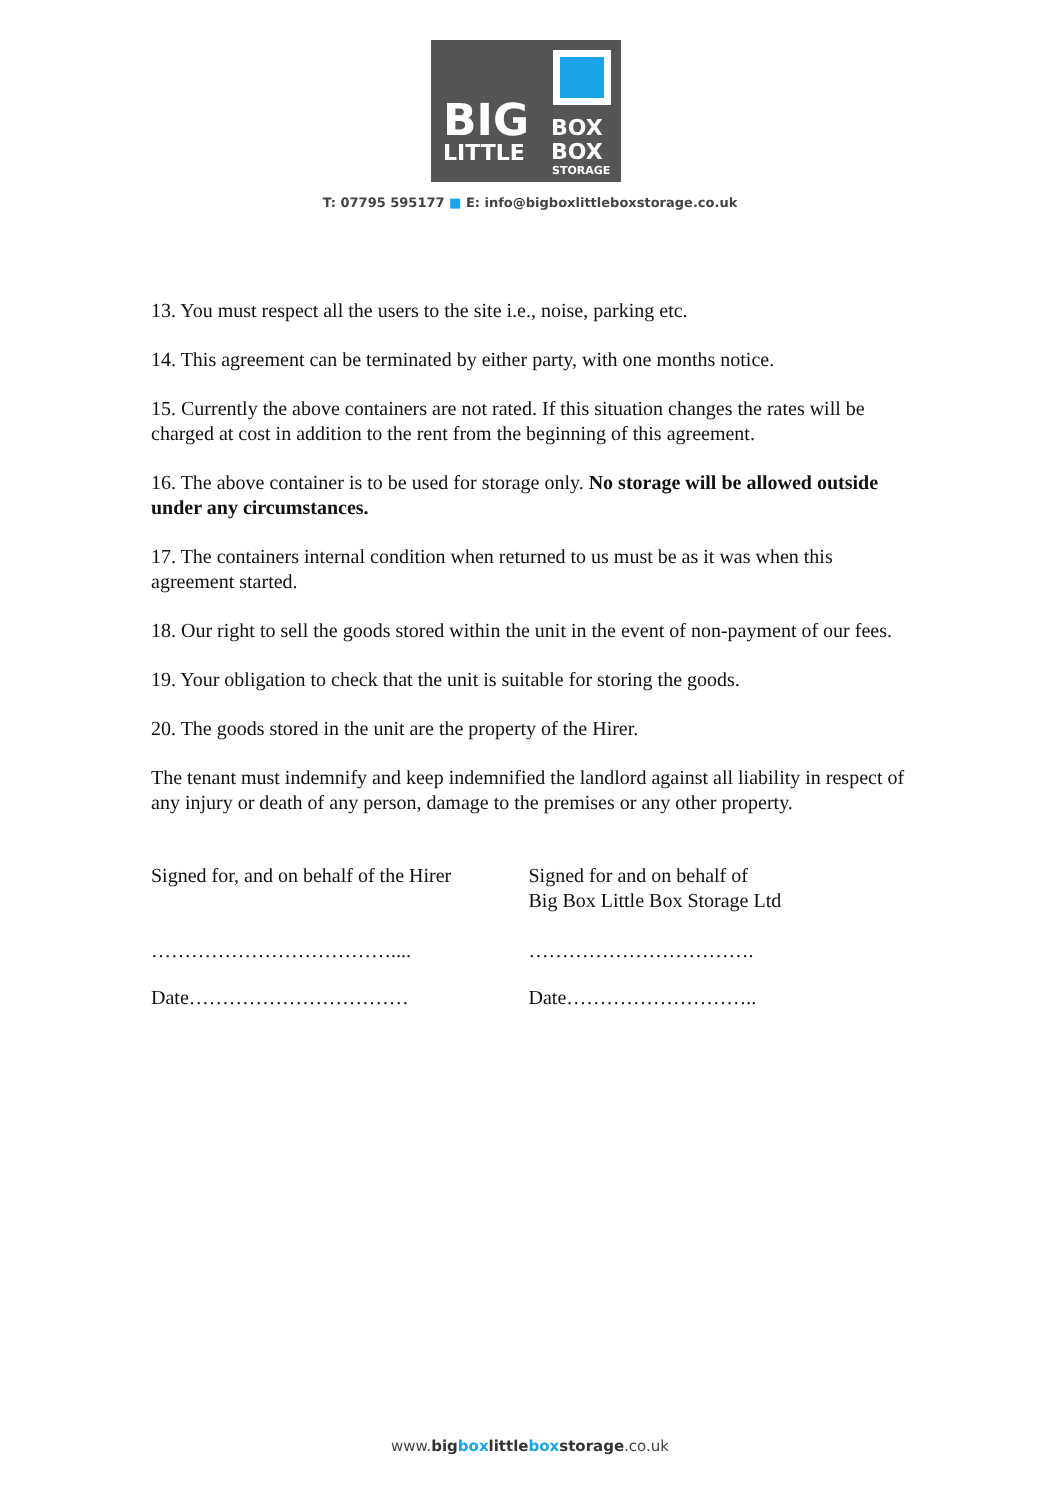BIG
BOX
BOX
LITTLE
STORAGE
T: 07795 595177 ■ E: info@bigboxlittleboxstorage.co.uk
13. You must respect all the users to the site i.e., noise, parking etc.
14. This agreement can be terminated by either party, with one months notice.
15. Currently the above containers are not rated. If this situation changes the rates will be charged at cost in addition to the rent from the beginning of this agreement.
16. The above container is to be used for storage only. No storage will be allowed outside under any circumstances.
17. The containers internal condition when returned to us must be as it was when this agreement started.
18. Our right to sell the goods stored within the unit in the event of non-payment of our fees.
19. Your obligation to check that the unit is suitable for storing the goods.
20. The goods stored in the unit are the property of the Hirer.
The tenant must indemnify and keep indemnified the landlord against all liability in respect of any injury or death of any person, damage to the premises or any other property.
Signed for, and on behalf of the Hirer
Signed for and on behalf of
Big Box Little Box Storage Ltd
……………………………….... …………………………….
Date…………………………… Date………………………..
www.big box little box storage.co.uk